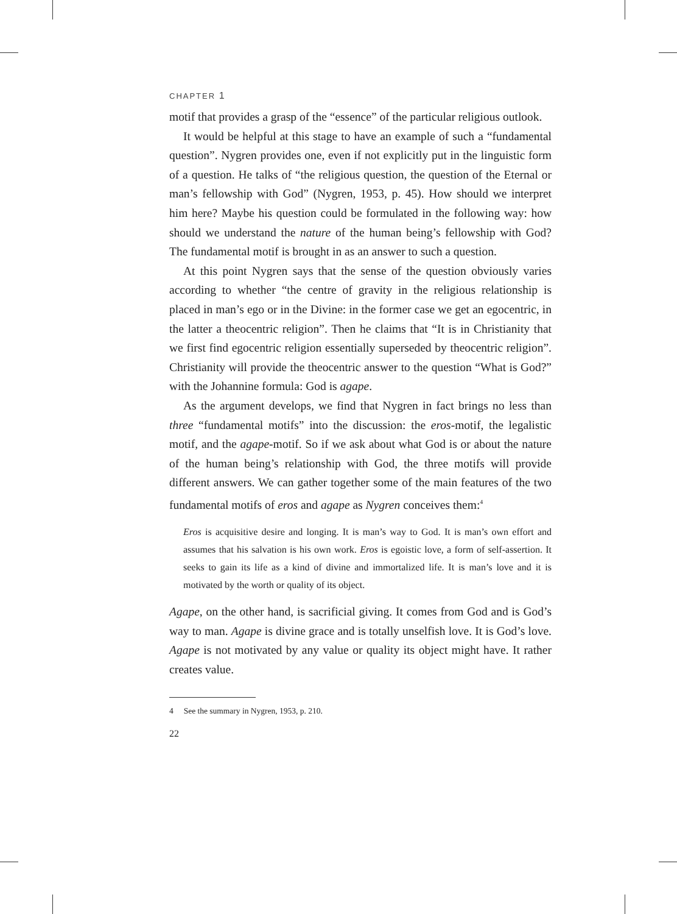CHAPTER 1
motif that provides a grasp of the “essence” of the particular religious outlook.
It would be helpful at this stage to have an example of such a “fundamental question”. Nygren provides one, even if not explicitly put in the linguistic form of a question. He talks of “the religious question, the question of the Eternal or man’s fellowship with God” (Nygren, 1953, p. 45). How should we interpret him here? Maybe his question could be formulated in the following way: how should we understand the nature of the human being’s fellowship with God? The fundamental motif is brought in as an answer to such a question.
At this point Nygren says that the sense of the question obviously varies according to whether “the centre of gravity in the religious relationship is placed in man’s ego or in the Divine: in the former case we get an egocentric, in the latter a theocentric religion”. Then he claims that “It is in Christianity that we first find egocentric religion essentially superseded by theocentric religion”. Christianity will provide the theocentric answer to the question “What is God?” with the Johannine formula: God is agape.
As the argument develops, we find that Nygren in fact brings no less than three “fundamental motifs” into the discussion: the eros-motif, the legalistic motif, and the agape-motif. So if we ask about what God is or about the nature of the human being’s relationship with God, the three motifs will provide different answers. We can gather together some of the main features of the two fundamental motifs of eros and agape as Nygren conceives them:<sup>4</sup>
Eros is acquisitive desire and longing. It is man’s way to God. It is man’s own effort and assumes that his salvation is his own work. Eros is egoistic love, a form of self-assertion. It seeks to gain its life as a kind of divine and immortalized life. It is man’s love and it is motivated by the worth or quality of its object.
Agape, on the other hand, is sacrificial giving. It comes from God and is God’s way to man. Agape is divine grace and is totally unselfish love. It is God’s love. Agape is not motivated by any value or quality its object might have. It rather creates value.
4 See the summary in Nygren, 1953, p. 210.
22